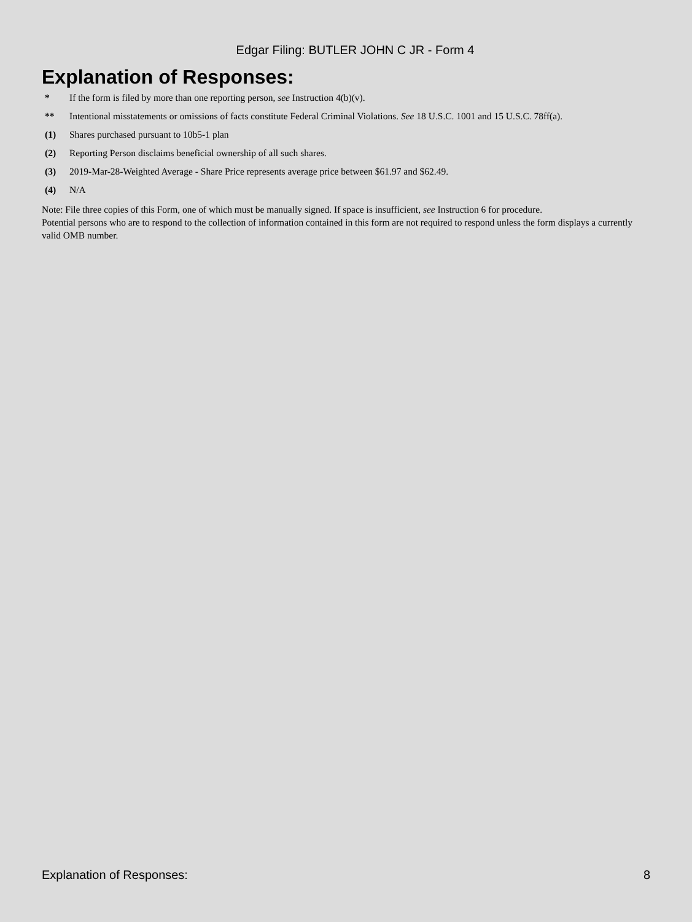Edgar Filing: BUTLER JOHN C JR - Form 4
Explanation of Responses:
| * | If the form is filed by more than one reporting person, see Instruction 4(b)(v). |
| ** | Intentional misstatements or omissions of facts constitute Federal Criminal Violations. See 18 U.S.C. 1001 and 15 U.S.C. 78ff(a). |
| (1) | Shares purchased pursuant to 10b5-1 plan |
| (2) | Reporting Person disclaims beneficial ownership of all such shares. |
| (3) | 2019-Mar-28-Weighted Average - Share Price represents average price between $61.97 and $62.49. |
| (4) | N/A |
Note: File three copies of this Form, one of which must be manually signed. If space is insufficient, see Instruction 6 for procedure.
Potential persons who are to respond to the collection of information contained in this form are not required to respond unless the form displays a currently valid OMB number.
Explanation of Responses: 8